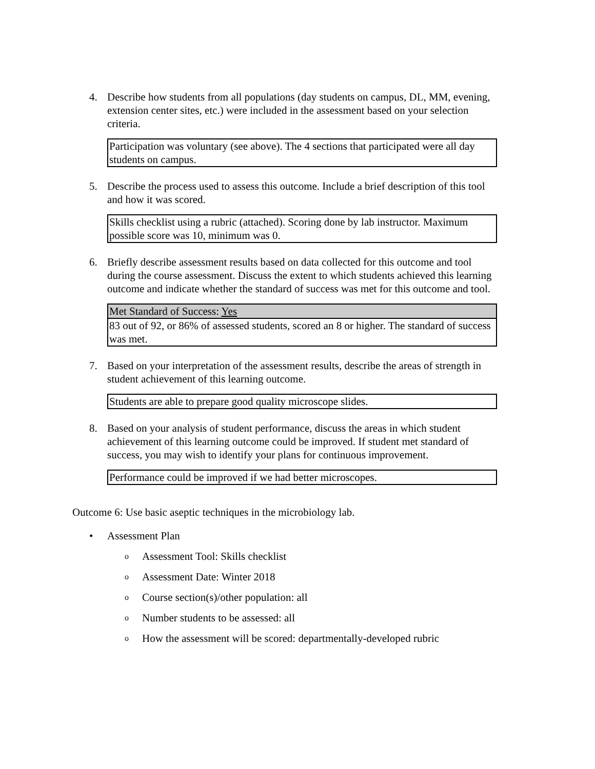4. Describe how students from all populations (day students on campus, DL, MM, evening, extension center sites, etc.) were included in the assessment based on your selection criteria.
| Participation was voluntary (see above). The 4 sections that participated were all day students on campus. |
5. Describe the process used to assess this outcome. Include a brief description of this tool and how it was scored.
| Skills checklist using a rubric (attached). Scoring done by lab instructor. Maximum possible score was 10, minimum was 0. |
6. Briefly describe assessment results based on data collected for this outcome and tool during the course assessment. Discuss the extent to which students achieved this learning outcome and indicate whether the standard of success was met for this outcome and tool.
| Met Standard of Success: Yes |
| 83 out of 92, or 86% of assessed students, scored an 8 or higher. The standard of success was met. |
7. Based on your interpretation of the assessment results, describe the areas of strength in student achievement of this learning outcome.
| Students are able to prepare good quality microscope slides. |
8. Based on your analysis of student performance, discuss the areas in which student achievement of this learning outcome could be improved. If student met standard of success, you may wish to identify your plans for continuous improvement.
| Performance could be improved if we had better microscopes. |
Outcome 6: Use basic aseptic techniques in the microbiology lab.
• Assessment Plan
o Assessment Tool: Skills checklist
o Assessment Date: Winter 2018
o Course section(s)/other population: all
o Number students to be assessed: all
o How the assessment will be scored: departmentally-developed rubric